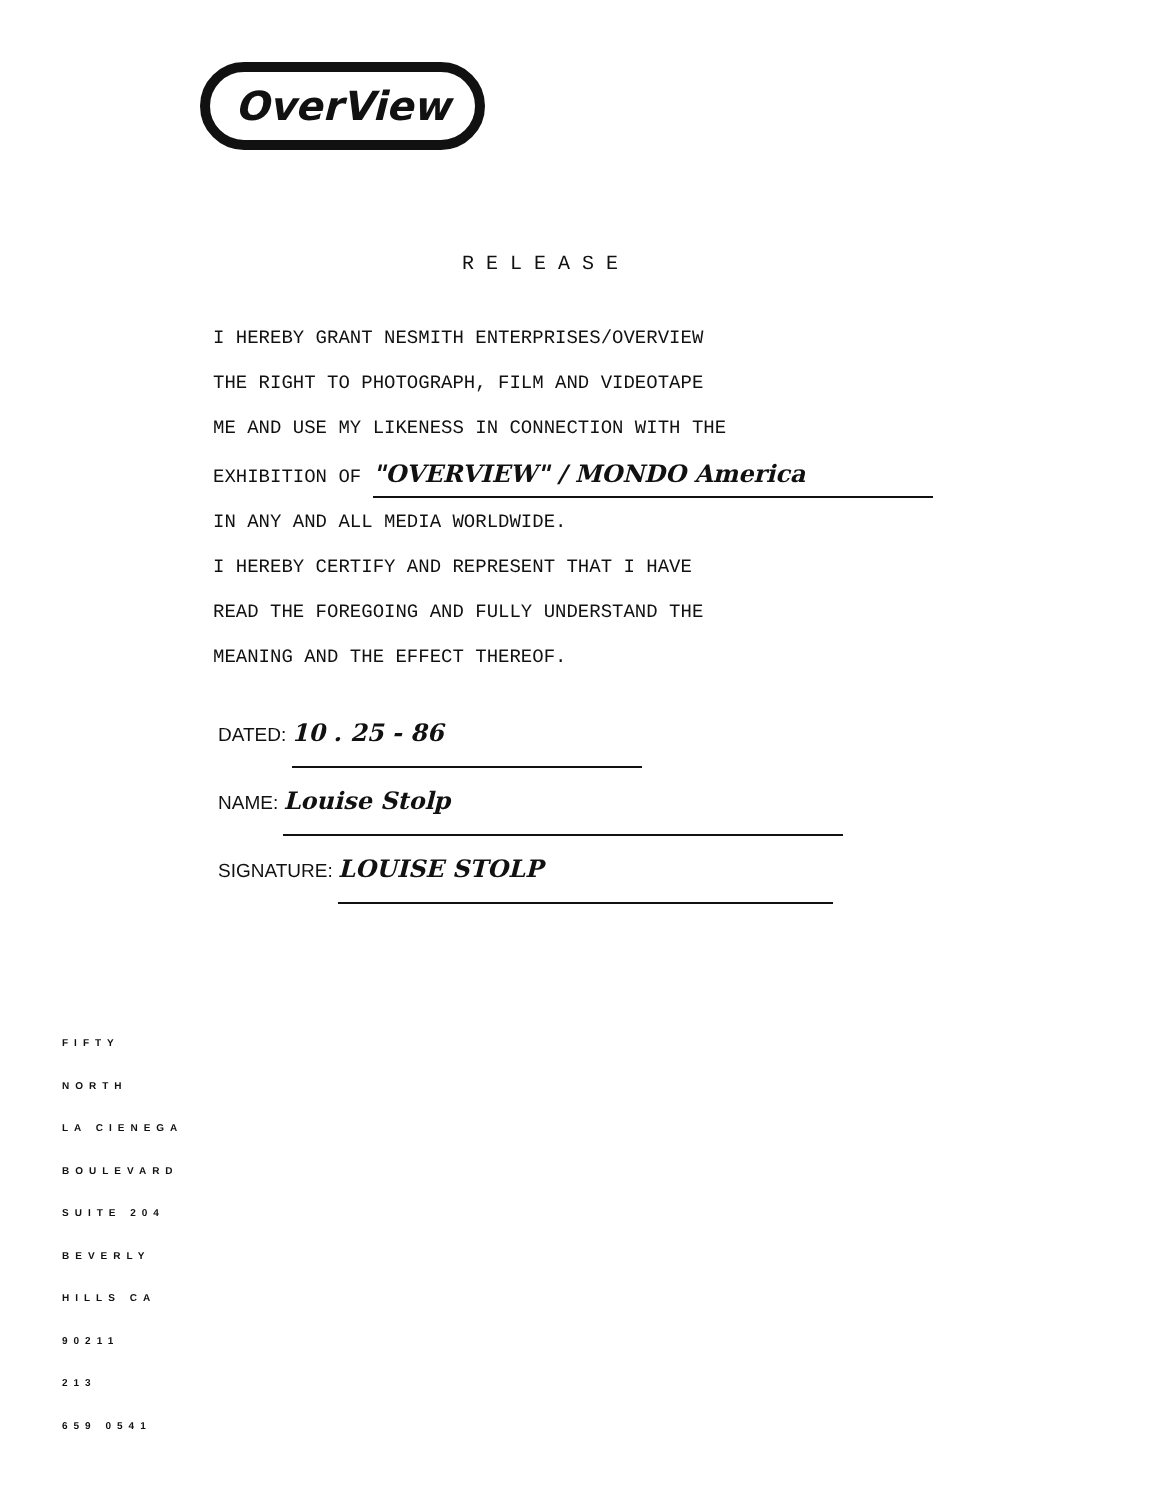OverView
RELEASE
I HEREBY GRANT NESMITH ENTERPRISES/OVERVIEW
THE RIGHT TO PHOTOGRAPH, FILM AND VIDEOTAPE
ME AND USE MY LIKENESS IN CONNECTION WITH THE
EXHIBITION OF "OVERVIEW" / MONDO America
IN ANY AND ALL MEDIA WORLDWIDE.
I HEREBY CERTIFY AND REPRESENT THAT I HAVE
READ THE FOREGOING AND FULLY UNDERSTAND THE
MEANING AND THE EFFECT THEREOF.
DATED: 10 . 25 - 86
NAME: Louise Stolp
SIGNATURE: LOUISE STOLP
FIFTY
NORTH
LA CIENEGA
BOULEVARD
SUITE 204
BEVERLY
HILLS CA
90211
213
659 0541